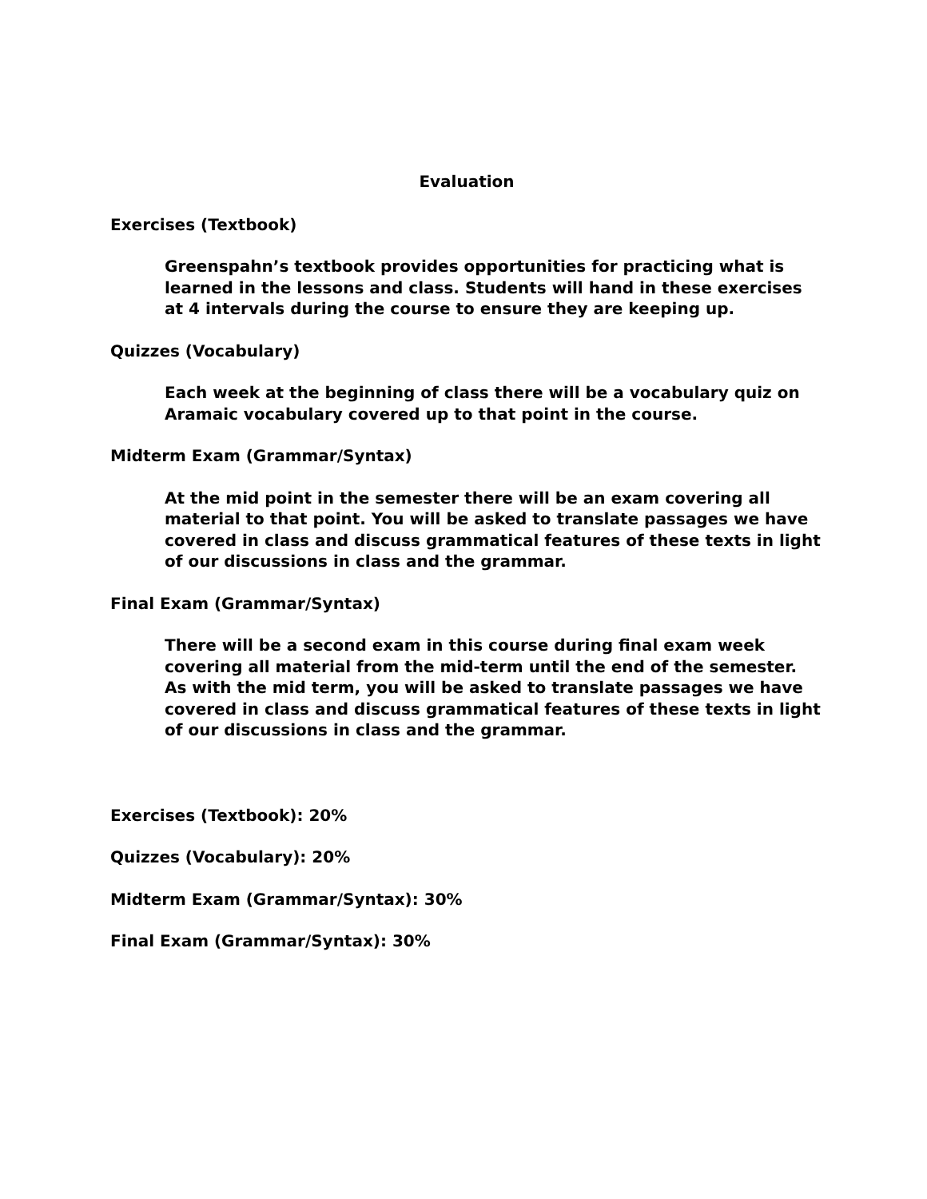Evaluation
Exercises (Textbook)
Greenspahn’s textbook provides opportunities for practicing what is learned in the lessons and class. Students will hand in these exercises at 4 intervals during the course to ensure they are keeping up.
Quizzes (Vocabulary)
Each week at the beginning of class there will be a vocabulary quiz on Aramaic vocabulary covered up to that point in the course.
Midterm Exam (Grammar/Syntax)
At the mid point in the semester there will be an exam covering all material to that point. You will be asked to translate passages we have covered in class and discuss grammatical features of these texts in light of our discussions in class and the grammar.
Final Exam (Grammar/Syntax)
There will be a second exam in this course during final exam week covering all material from the mid-term until the end of the semester. As with the mid term, you will be asked to translate passages we have covered in class and discuss grammatical features of these texts in light of our discussions in class and the grammar.
Exercises (Textbook): 20%
Quizzes (Vocabulary): 20%
Midterm Exam (Grammar/Syntax): 30%
Final Exam (Grammar/Syntax): 30%